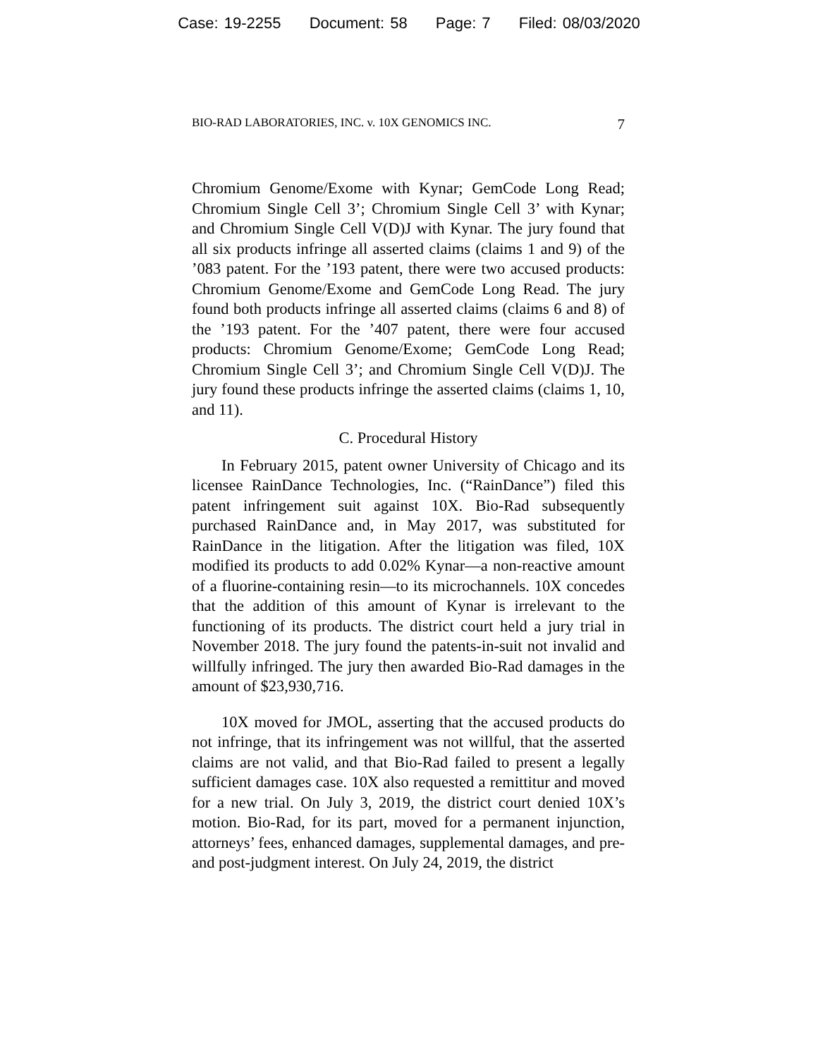Case: 19-2255 Document: 58 Page: 7 Filed: 08/03/2020
BIO-RAD LABORATORIES, INC. v. 10X GENOMICS INC. 7
Chromium Genome/Exome with Kynar; GemCode Long Read; Chromium Single Cell 3’; Chromium Single Cell 3’ with Kynar; and Chromium Single Cell V(D)J with Kynar. The jury found that all six products infringe all asserted claims (claims 1 and 9) of the ’083 patent. For the ’193 patent, there were two accused products: Chromium Genome/Exome and GemCode Long Read. The jury found both products infringe all asserted claims (claims 6 and 8) of the ’193 patent. For the ’407 patent, there were four accused products: Chromium Genome/Exome; GemCode Long Read; Chromium Single Cell 3’; and Chromium Single Cell V(D)J. The jury found these products infringe the asserted claims (claims 1, 10, and 11).
C. Procedural History
In February 2015, patent owner University of Chicago and its licensee RainDance Technologies, Inc. (“RainDance”) filed this patent infringement suit against 10X. Bio-Rad subsequently purchased RainDance and, in May 2017, was substituted for RainDance in the litigation. After the litigation was filed, 10X modified its products to add 0.02% Kynar—a non-reactive amount of a fluorine-containing resin—to its microchannels. 10X concedes that the addition of this amount of Kynar is irrelevant to the functioning of its products. The district court held a jury trial in November 2018. The jury found the patents-in-suit not invalid and willfully infringed. The jury then awarded Bio-Rad damages in the amount of $23,930,716.
10X moved for JMOL, asserting that the accused products do not infringe, that its infringement was not willful, that the asserted claims are not valid, and that Bio-Rad failed to present a legally sufficient damages case. 10X also requested a remittitur and moved for a new trial. On July 3, 2019, the district court denied 10X’s motion. Bio-Rad, for its part, moved for a permanent injunction, attorneys’ fees, enhanced damages, supplemental damages, and pre- and post-judgment interest. On July 24, 2019, the district